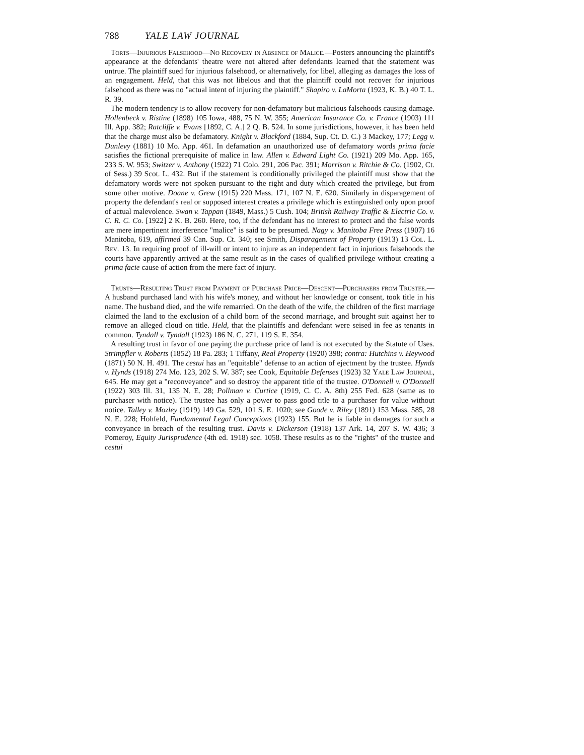788 YALE LAW JOURNAL
Torts—Injurious Falsehood—No Recovery in Absence of Malice.—Posters announcing the plaintiff's appearance at the defendants' theatre were not altered after defendants learned that the statement was untrue. The plaintiff sued for injurious falsehood, or alternatively, for libel, alleging as damages the loss of an engagement. Held, that this was not libelous and that the plaintiff could not recover for injurious falsehood as there was no "actual intent of injuring the plaintiff." Shapiro v. LaMorta (1923, K. B.) 40 T. L. R. 39.
The modern tendency is to allow recovery for non-defamatory but malicious falsehoods causing damage. Hollenbeck v. Ristine (1898) 105 Iowa, 488, 75 N. W. 355; American Insurance Co. v. France (1903) 111 Ill. App. 382; Ratcliffe v. Evans [1892, C. A.] 2 Q. B. 524. In some jurisdictions, however, it has been held that the charge must also be defamatory. Knight v. Blackford (1884, Sup. Ct. D. C.) 3 Mackey, 177; Legg v. Dunlevy (1881) 10 Mo. App. 461. In defamation an unauthorized use of defamatory words prima facie satisfies the fictional prerequisite of malice in law. Allen v. Edward Light Co. (1921) 209 Mo. App. 165, 233 S. W. 953; Switzer v. Anthony (1922) 71 Colo. 291, 206 Pac. 391; Morrison v. Ritchie & Co. (1902, Ct. of Sess.) 39 Scot. L. 432. But if the statement is conditionally privileged the plaintiff must show that the defamatory words were not spoken pursuant to the right and duty which created the privilege, but from some other motive. Doane v. Grew (1915) 220 Mass. 171, 107 N. E. 620. Similarly in disparagement of property the defendant's real or supposed interest creates a privilege which is extinguished only upon proof of actual malevolence. Swan v. Tappan (1849, Mass.) 5 Cush. 104; British Railway Traffic & Electric Co. v. C. R. C. Co. [1922] 2 K. B. 260. Here, too, if the defendant has no interest to protect and the false words are mere impertinent interference "malice" is said to be presumed. Nagy v. Manitoba Free Press (1907) 16 Manitoba, 619, affirmed 39 Can. Sup. Ct. 340; see Smith, Disparagement of Property (1913) 13 Col. L. Rev. 13. In requiring proof of ill-will or intent to injure as an independent fact in injurious falsehoods the courts have apparently arrived at the same result as in the cases of qualified privilege without creating a prima facie cause of action from the mere fact of injury.
Trusts—Resulting Trust from Payment of Purchase Price—Descent—Purchasers from Trustee.—A husband purchased land with his wife's money, and without her knowledge or consent, took title in his name. The husband died, and the wife remarried. On the death of the wife, the children of the first marriage claimed the land to the exclusion of a child born of the second marriage, and brought suit against her to remove an alleged cloud on title. Held, that the plaintiffs and defendant were seised in fee as tenants in common. Tyndall v. Tyndall (1923) 186 N. C. 271, 119 S. E. 354.
A resulting trust in favor of one paying the purchase price of land is not executed by the Statute of Uses. Strimpfler v. Roberts (1852) 18 Pa. 283; 1 Tiffany, Real Property (1920) 398; contra: Hutchins v. Heywood (1871) 50 N. H. 491. The cestui has an "equitable" defense to an action of ejectment by the trustee. Hynds v. Hynds (1918) 274 Mo. 123, 202 S. W. 387; see Cook, Equitable Defenses (1923) 32 Yale Law Journal, 645. He may get a "reconveyance" and so destroy the apparent title of the trustee. O'Donnell v. O'Donnell (1922) 303 Ill. 31, 135 N. E. 28; Pollman v. Curtice (1919, C. C. A. 8th) 255 Fed. 628 (same as to purchaser with notice). The trustee has only a power to pass good title to a purchaser for value without notice. Talley v. Mozley (1919) 149 Ga. 529, 101 S. E. 1020; see Goode v. Riley (1891) 153 Mass. 585, 28 N. E. 228; Hohfeld, Fundamental Legal Conceptions (1923) 155. But he is liable in damages for such a conveyance in breach of the resulting trust. Davis v. Dickerson (1918) 137 Ark. 14, 207 S. W. 436; 3 Pomeroy, Equity Jurisprudence (4th ed. 1918) sec. 1058. These results as to the "rights" of the trustee and cestui